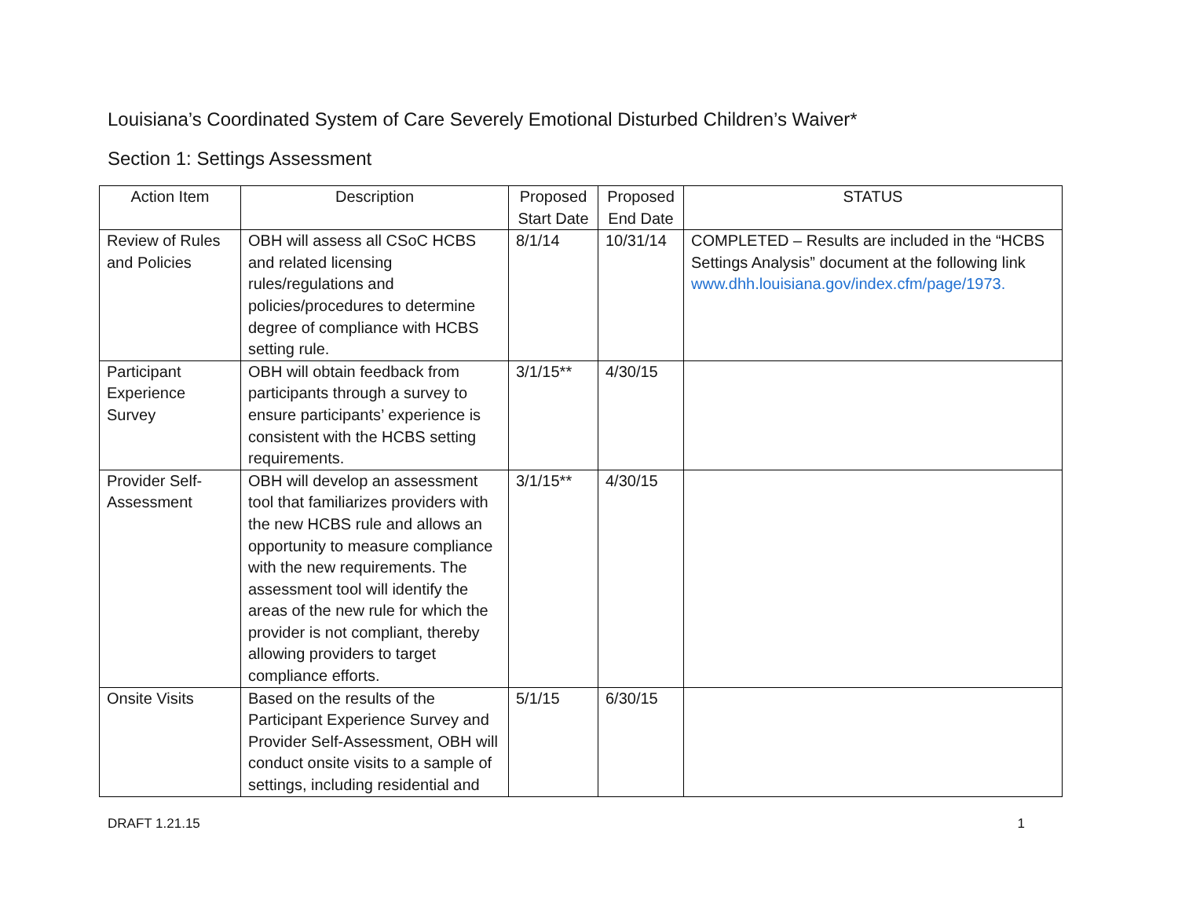Louisiana’s Coordinated System of Care Severely Emotional Disturbed Children’s Waiver*
Section 1: Settings Assessment
| Action Item | Description | Proposed Start Date | Proposed End Date | STATUS |
| --- | --- | --- | --- | --- |
| Review of Rules and Policies | OBH will assess all CSoC HCBS and related licensing rules/regulations and policies/procedures to determine degree of compliance with HCBS setting rule. | 8/1/14 | 10/31/14 | COMPLETED – Results are included in the “HCBS Settings Analysis” document at the following link www.dhh.louisiana.gov/index.cfm/page/1973. |
| Participant Experience Survey | OBH will obtain feedback from participants through a survey to ensure participants’ experience is consistent with the HCBS setting requirements. | 3/1/15** | 4/30/15 | |
| Provider Self-Assessment | OBH will develop an assessment tool that familiarizes providers with the new HCBS rule and allows an opportunity to measure compliance with the new requirements. The assessment tool will identify the areas of the new rule for which the provider is not compliant, thereby allowing providers to target compliance efforts. | 3/1/15** | 4/30/15 | |
| Onsite Visits | Based on the results of the Participant Experience Survey and Provider Self-Assessment, OBH will conduct onsite visits to a sample of settings, including residential and | 5/1/15 | 6/30/15 | |
DRAFT 1.21.15 1